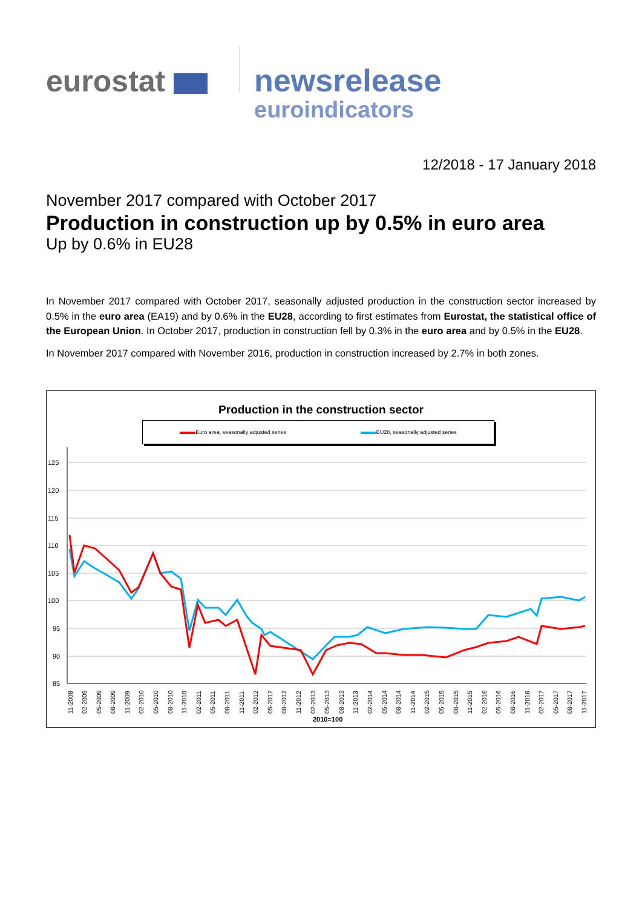eurostat newsrelease
euroindicators
12/2018 - 17 January 2018
November 2017 compared with October 2017
Production in construction up by 0.5% in euro area
Up by 0.6% in EU28
In November 2017 compared with October 2017, seasonally adjusted production in the construction sector increased by 0.5% in the euro area (EA19) and by 0.6% in the EU28, according to first estimates from Eurostat, the statistical office of the European Union. In October 2017, production in construction fell by 0.3% in the euro area and by 0.5% in the EU28.
In November 2017 compared with November 2016, production in construction increased by 2.7% in both zones.
Production in the construction sector
Euro area, seasonally adjusted series EU28, seasonally adjusted series
125
120
115
110
105
100
95
90
85
2010=100
11-2008
02-2009
05-2009
08-2009
11-2009
02-2010
05-2010
08-2010
11-2010
02-2011
05-2011
08-2011
11-2011
02-2012
05-2012
08-2012
11-2012
02-2013
05-2013
08-2013
11-2013
02-2014
05-2014
08-2014
11-2014
02-2015
05-2015
08-2015
11-2015
02-2016
05-2016
08-2016
11-2016
02-2017
05-2017
08-2017
11-2017